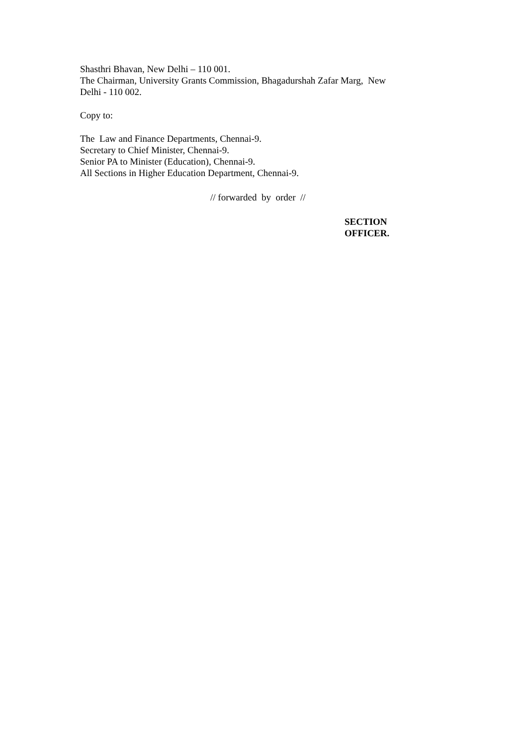Shasthri Bhavan, New Delhi – 110 001.
The Chairman, University Grants Commission, Bhagadurshah Zafar Marg, New
Delhi - 110 002.
Copy to:
The Law and Finance Departments, Chennai-9.
Secretary to Chief Minister, Chennai-9.
Senior PA to Minister (Education), Chennai-9.
All Sections in Higher Education Department, Chennai-9.
// forwarded by order //
SECTION OFFICER.